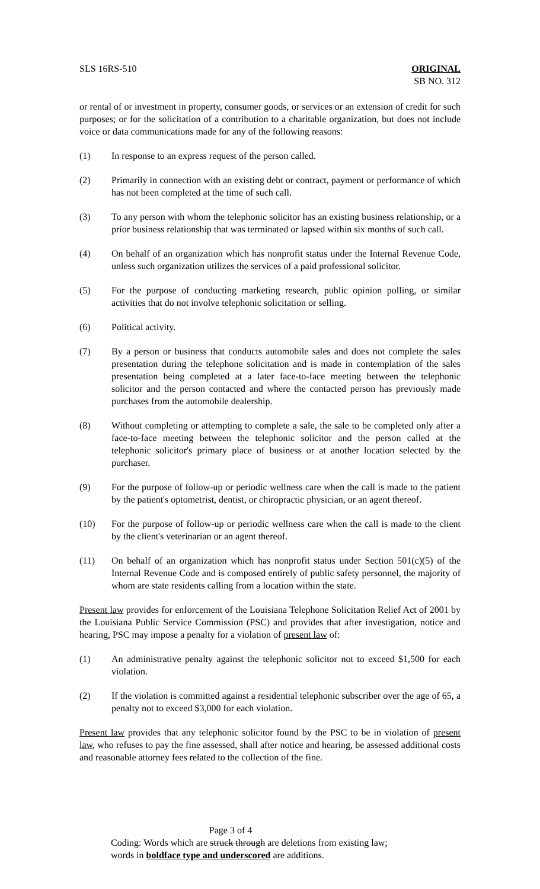SLS 16RS-510 ORIGINAL
SB NO. 312
or rental of or investment in property, consumer goods, or services or an extension of credit for such purposes; or for the solicitation of a contribution to a charitable organization, but does not include voice or data communications made for any of the following reasons:
(1) In response to an express request of the person called.
(2) Primarily in connection with an existing debt or contract, payment or performance of which has not been completed at the time of such call.
(3) To any person with whom the telephonic solicitor has an existing business relationship, or a prior business relationship that was terminated or lapsed within six months of such call.
(4) On behalf of an organization which has nonprofit status under the Internal Revenue Code, unless such organization utilizes the services of a paid professional solicitor.
(5) For the purpose of conducting marketing research, public opinion polling, or similar activities that do not involve telephonic solicitation or selling.
(6) Political activity.
(7) By a person or business that conducts automobile sales and does not complete the sales presentation during the telephone solicitation and is made in contemplation of the sales presentation being completed at a later face-to-face meeting between the telephonic solicitor and the person contacted and where the contacted person has previously made purchases from the automobile dealership.
(8) Without completing or attempting to complete a sale, the sale to be completed only after a face-to-face meeting between the telephonic solicitor and the person called at the telephonic solicitor's primary place of business or at another location selected by the purchaser.
(9) For the purpose of follow-up or periodic wellness care when the call is made to the patient by the patient's optometrist, dentist, or chiropractic physician, or an agent thereof.
(10) For the purpose of follow-up or periodic wellness care when the call is made to the client by the client's veterinarian or an agent thereof.
(11) On behalf of an organization which has nonprofit status under Section 501(c)(5) of the Internal Revenue Code and is composed entirely of public safety personnel, the majority of whom are state residents calling from a location within the state.
Present law provides for enforcement of the Louisiana Telephone Solicitation Relief Act of 2001 by the Louisiana Public Service Commission (PSC) and provides that after investigation, notice and hearing, PSC may impose a penalty for a violation of present law of:
(1) An administrative penalty against the telephonic solicitor not to exceed $1,500 for each violation.
(2) If the violation is committed against a residential telephonic subscriber over the age of 65, a penalty not to exceed $3,000 for each violation.
Present law provides that any telephonic solicitor found by the PSC to be in violation of present law, who refuses to pay the fine assessed, shall after notice and hearing, be assessed additional costs and reasonable attorney fees related to the collection of the fine.
Page 3 of 4
Coding: Words which are struck through are deletions from existing law;
words in boldface type and underscored are additions.